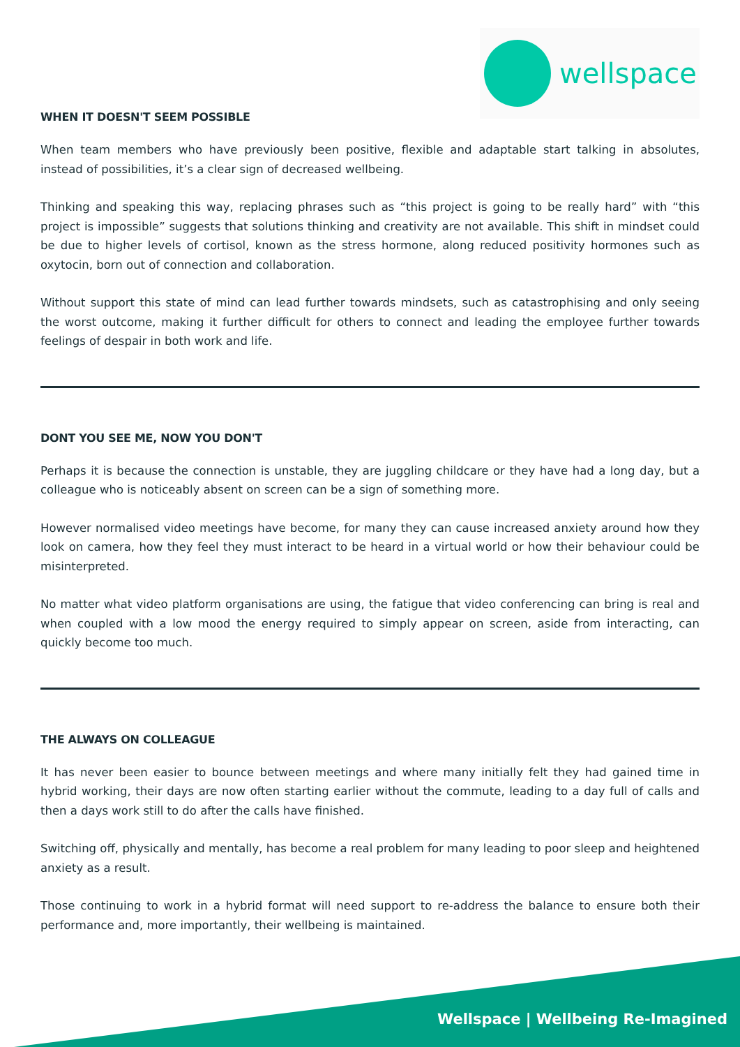wellspace
WHEN IT DOESN'T SEEM POSSIBLE
When team members who have previously been positive, flexible and adaptable start talking in absolutes, instead of possibilities, it’s a clear sign of decreased wellbeing.
Thinking and speaking this way, replacing phrases such as “this project is going to be really hard” with “this project is impossible” suggests that solutions thinking and creativity are not available. This shift in mindset could be due to higher levels of cortisol, known as the stress hormone, along reduced positivity hormones such as oxytocin, born out of connection and collaboration.
Without support this state of mind can lead further towards mindsets, such as catastrophising and only seeing the worst outcome, making it further difficult for others to connect and leading the employee further towards feelings of despair in both work and life.
DONT YOU SEE ME, NOW YOU DON'T
Perhaps it is because the connection is unstable, they are juggling childcare or they have had a long day, but a colleague who is noticeably absent on screen can be a sign of something more.
However normalised video meetings have become, for many they can cause increased anxiety around how they look on camera, how they feel they must interact to be heard in a virtual world or how their behaviour could be misinterpreted.
No matter what video platform organisations are using, the fatigue that video conferencing can bring is real and when coupled with a low mood the energy required to simply appear on screen, aside from interacting, can quickly become too much.
THE ALWAYS ON COLLEAGUE
It has never been easier to bounce between meetings and where many initially felt they had gained time in hybrid working, their days are now often starting earlier without the commute, leading to a day full of calls and then a days work still to do after the calls have finished.
Switching off, physically and mentally, has become a real problem for many leading to poor sleep and heightened anxiety as a result.
Those continuing to work in a hybrid format will need support to re-address the balance to ensure both their performance and, more importantly, their wellbeing is maintained.
Wellspace | Wellbeing Re-Imagined